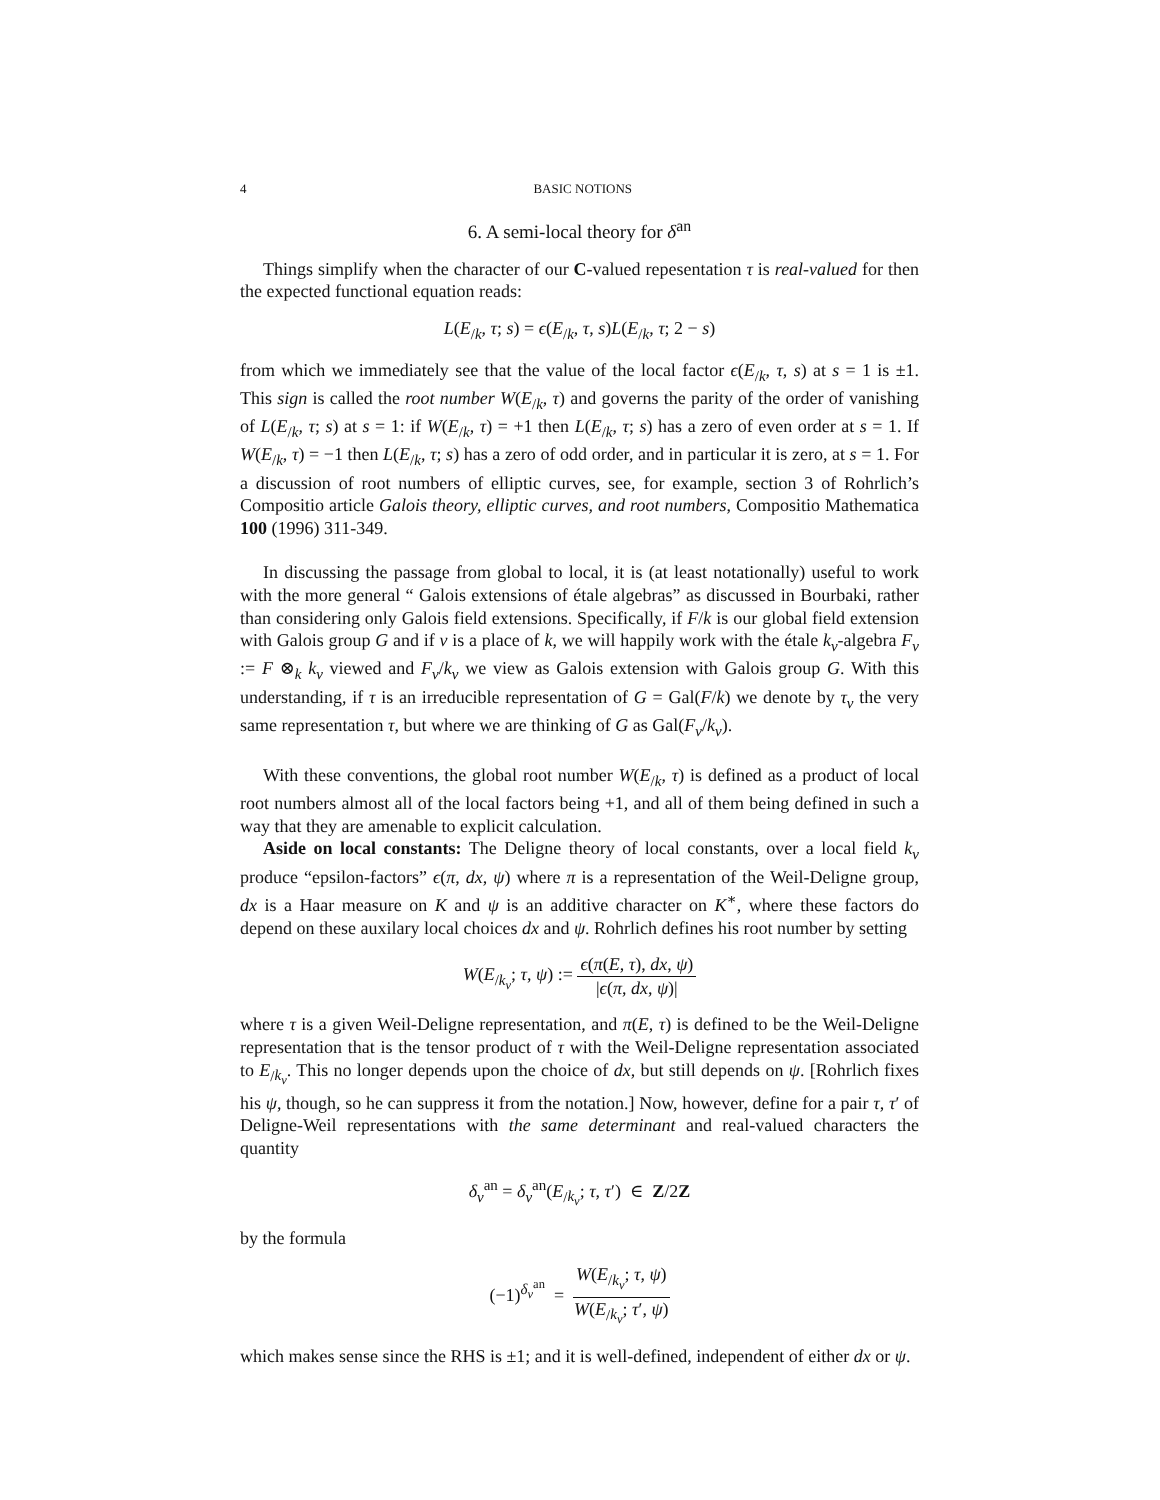4 BASIC NOTIONS
6. A semi-local theory for δ<sup>an</sup>
Things simplify when the character of our C-valued repesentation τ is real-valued for then the expected functional equation reads:
L(E<sub>/k</sub>, τ; s) = ϵ(E<sub>/k</sub>, τ, s)L(E<sub>/k</sub>, τ; 2 − s)
from which we immediately see that the value of the local factor ϵ(E<sub>/k</sub>, τ, s) at s = 1 is ±1. This sign is called the root number W(E<sub>/k</sub>, τ) and governs the parity of the order of vanishing of L(E<sub>/k</sub>, τ; s) at s = 1: if W(E<sub>/k</sub>, τ) = +1 then L(E<sub>/k</sub>, τ; s) has a zero of even order at s = 1. If W(E<sub>/k</sub>, τ) = −1 then L(E<sub>/k</sub>, τ; s) has a zero of odd order, and in particular it is zero, at s = 1. For a discussion of root numbers of elliptic curves, see, for example, section 3 of Rohrlich’s Compositio article Galois theory, elliptic curves, and root numbers, Compositio Mathematica 100 (1996) 311-349.
In discussing the passage from global to local, it is (at least notationally) useful to work with the more general “ Galois extensions of étale algebras” as discussed in Bourbaki, rather than considering only Galois field extensions. Specifically, if F/k is our global field extension with Galois group G and if v is a place of k, we will happily work with the étale k<sub>v</sub>-algebra F<sub>v</sub> := F ⊗<sub>k</sub> k<sub>v</sub> viewed and F<sub>v</sub>/k<sub>v</sub> we view as Galois extension with Galois group G. With this understanding, if τ is an irreducible representation of G = Gal(F/k) we denote by τ<sub>v</sub> the very same representation τ, but where we are thinking of G as Gal(F<sub>v</sub>/k<sub>v</sub>).
With these conventions, the global root number W(E<sub>/k</sub>, τ) is defined as a product of local root numbers almost all of the local factors being +1, and all of them being defined in such a way that they are amenable to explicit calculation.
Aside on local constants: The Deligne theory of local constants, over a local field k<sub>v</sub> produce “epsilon-factors” ϵ(π, dx, ψ) where π is a representation of the Weil-Deligne group, dx is a Haar measure on K and ψ is an additive character on K<sup>∗</sup>, where these factors do depend on these auxilary local choices dx and ψ. Rohrlich defines his root number by setting
W(E<sub>/k<sub>v</sub></sub>; τ, ψ) := ϵ(π(E, τ), dx, ψ) |ϵ(π, dx, ψ)|
where τ is a given Weil-Deligne representation, and π(E, τ) is defined to be the Weil-Deligne representation that is the tensor product of τ with the Weil-Deligne representation associated to E<sub>/k<sub>v</sub></sub>. This no longer depends upon the choice of dx, but still depends on ψ. [Rohrlich fixes his ψ, though, so he can suppress it from the notation.] Now, however, define for a pair τ, τ′ of Deligne-Weil representations with the same determinant and real-valued characters the quantity
δ<sub>v</sub><sup>an</sup> = δ<sub>v</sub><sup>an</sup>(E<sub>/k<sub>v</sub></sub>; τ, τ′) ∈ Z/2Z
by the formula
(−1)<sup>δ<sub>v</sub><sup>an</sup></sup> = W(E<sub>/k<sub>v</sub></sub>; τ, ψ) W(E<sub>/k<sub>v</sub></sub>; τ′, ψ)
which makes sense since the RHS is ±1; and it is well-defined, independent of either dx or ψ.